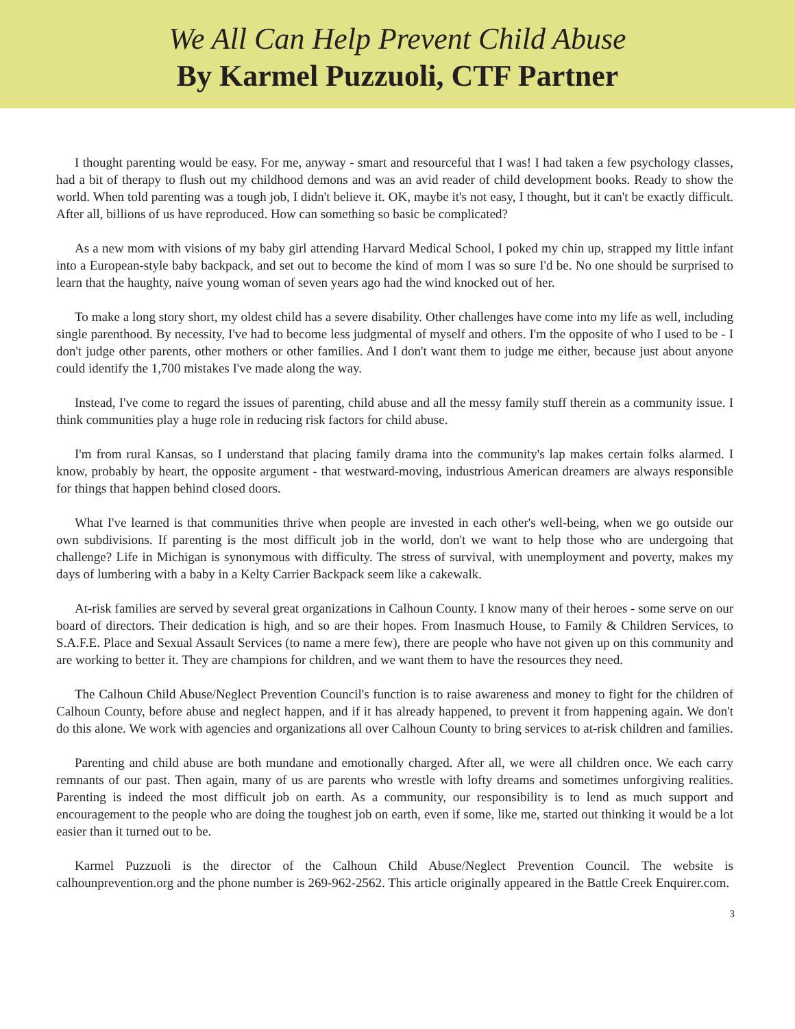We All Can Help Prevent Child Abuse
By Karmel Puzzuoli, CTF Partner
I thought parenting would be easy. For me, anyway - smart and resourceful that I was! I had taken a few psychology classes, had a bit of therapy to flush out my childhood demons and was an avid reader of child development books. Ready to show the world. When told parenting was a tough job, I didn't believe it. OK, maybe it's not easy, I thought, but it can't be exactly difficult. After all, billions of us have reproduced. How can something so basic be complicated?
As a new mom with visions of my baby girl attending Harvard Medical School, I poked my chin up, strapped my little infant into a European-style baby backpack, and set out to become the kind of mom I was so sure I'd be. No one should be surprised to learn that the haughty, naive young woman of seven years ago had the wind knocked out of her.
To make a long story short, my oldest child has a severe disability. Other challenges have come into my life as well, including single parenthood. By necessity, I've had to become less judgmental of myself and others. I'm the opposite of who I used to be - I don't judge other parents, other mothers or other families. And I don't want them to judge me either, because just about anyone could identify the 1,700 mistakes I've made along the way.
Instead, I've come to regard the issues of parenting, child abuse and all the messy family stuff therein as a community issue. I think communities play a huge role in reducing risk factors for child abuse.
I'm from rural Kansas, so I understand that placing family drama into the community's lap makes certain folks alarmed. I know, probably by heart, the opposite argument - that westward-moving, industrious American dreamers are always responsible for things that happen behind closed doors.
What I've learned is that communities thrive when people are invested in each other's well-being, when we go outside our own subdivisions. If parenting is the most difficult job in the world, don't we want to help those who are undergoing that challenge? Life in Michigan is synonymous with difficulty. The stress of survival, with unemployment and poverty, makes my days of lumbering with a baby in a Kelty Carrier Backpack seem like a cakewalk.
At-risk families are served by several great organizations in Calhoun County. I know many of their heroes - some serve on our board of directors. Their dedication is high, and so are their hopes. From Inasmuch House, to Family & Children Services, to S.A.F.E. Place and Sexual Assault Services (to name a mere few), there are people who have not given up on this community and are working to better it. They are champions for children, and we want them to have the resources they need.
The Calhoun Child Abuse/Neglect Prevention Council's function is to raise awareness and money to fight for the children of Calhoun County, before abuse and neglect happen, and if it has already happened, to prevent it from happening again. We don't do this alone. We work with agencies and organizations all over Calhoun County to bring services to at-risk children and families.
Parenting and child abuse are both mundane and emotionally charged. After all, we were all children once. We each carry remnants of our past. Then again, many of us are parents who wrestle with lofty dreams and sometimes unforgiving realities. Parenting is indeed the most difficult job on earth. As a community, our responsibility is to lend as much support and encouragement to the people who are doing the toughest job on earth, even if some, like me, started out thinking it would be a lot easier than it turned out to be.
Karmel Puzzuoli is the director of the Calhoun Child Abuse/Neglect Prevention Council. The website is calhounprevention.org and the phone number is 269-962-2562. This article originally appeared in the Battle Creek Enquirer.com.
3